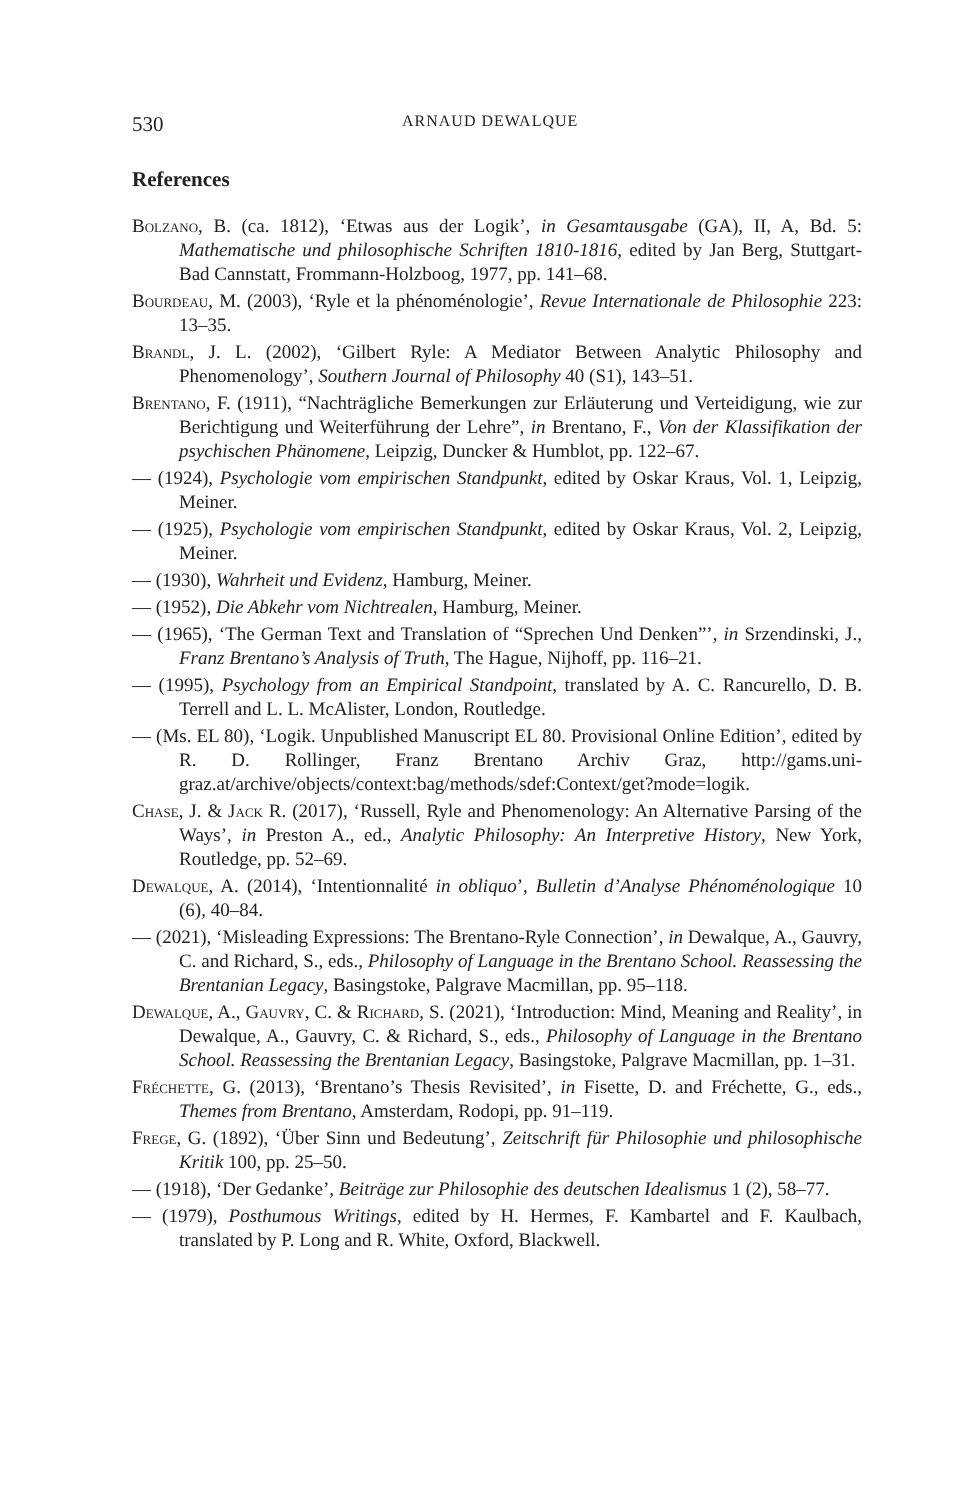530 ARNAUD DEWALQUE
References
Bolzano, B. (ca. 1812), ‘Etwas aus der Logik’, in Gesamtausgabe (GA), II, A, Bd. 5: Mathematische und philosophische Schriften 1810-1816, edited by Jan Berg, Stuttgart-Bad Cannstatt, Frommann-Holzboog, 1977, pp. 141–68.
Bourdeau, M. (2003), ‘Ryle et la phénoménologie’, Revue Internationale de Philosophie 223: 13–35.
Brandl, J. L. (2002), ‘Gilbert Ryle: A Mediator Between Analytic Philosophy and Phenomenology’, Southern Journal of Philosophy 40 (S1), 143–51.
Brentano, F. (1911), “Nachträgliche Bemerkungen zur Erläuterung und Verteidigung, wie zur Berichtigung und Weiterführung der Lehre”, in Brentano, F., Von der Klassifikation der psychischen Phänomene, Leipzig, Duncker & Humblot, pp. 122–67.
— (1924), Psychologie vom empirischen Standpunkt, edited by Oskar Kraus, Vol. 1, Leipzig, Meiner.
— (1925), Psychologie vom empirischen Standpunkt, edited by Oskar Kraus, Vol. 2, Leipzig, Meiner.
— (1930), Wahrheit und Evidenz, Hamburg, Meiner.
— (1952), Die Abkehr vom Nichtrealen, Hamburg, Meiner.
— (1965), ‘The German Text and Translation of “Sprechen Und Denken”’, in Srzendinski, J., Franz Brentano’s Analysis of Truth, The Hague, Nijhoff, pp. 116–21.
— (1995), Psychology from an Empirical Standpoint, translated by A. C. Rancurello, D. B. Terrell and L. L. McAlister, London, Routledge.
— (Ms. EL 80), ‘Logik. Unpublished Manuscript EL 80. Provisional Online Edition’, edited by R. D. Rollinger, Franz Brentano Archiv Graz, http://gams.uni-graz.at/archive/objects/context:bag/methods/sdef:Context/get?mode=logik.
Chase, J. & Jack R. (2017), ‘Russell, Ryle and Phenomenology: An Alternative Parsing of the Ways’, in Preston A., ed., Analytic Philosophy: An Interpretive History, New York, Routledge, pp. 52–69.
Dewalque, A. (2014), ‘Intentionnalité in obliquo’, Bulletin d’Analyse Phénoménologique 10 (6), 40–84.
— (2021), ‘Misleading Expressions: The Brentano-Ryle Connection’, in Dewalque, A., Gauvry, C. and Richard, S., eds., Philosophy of Language in the Brentano School. Reassessing the Brentanian Legacy, Basingstoke, Palgrave Macmillan, pp. 95–118.
Dewalque, A., Gauvry, C. & Richard, S. (2021), ‘Introduction: Mind, Meaning and Reality’, in Dewalque, A., Gauvry, C. & Richard, S., eds., Philosophy of Language in the Brentano School. Reassessing the Brentanian Legacy, Basingstoke, Palgrave Macmillan, pp. 1–31.
Fréchette, G. (2013), ‘Brentano’s Thesis Revisited’, in Fisette, D. and Fréchette, G., eds., Themes from Brentano, Amsterdam, Rodopi, pp. 91–119.
Frege, G. (1892), ‘Über Sinn und Bedeutung’, Zeitschrift für Philosophie und philosophische Kritik 100, pp. 25–50.
— (1918), ‘Der Gedanke’, Beiträge zur Philosophie des deutschen Idealismus 1 (2), 58–77.
— (1979), Posthumous Writings, edited by H. Hermes, F. Kambartel and F. Kaulbach, translated by P. Long and R. White, Oxford, Blackwell.